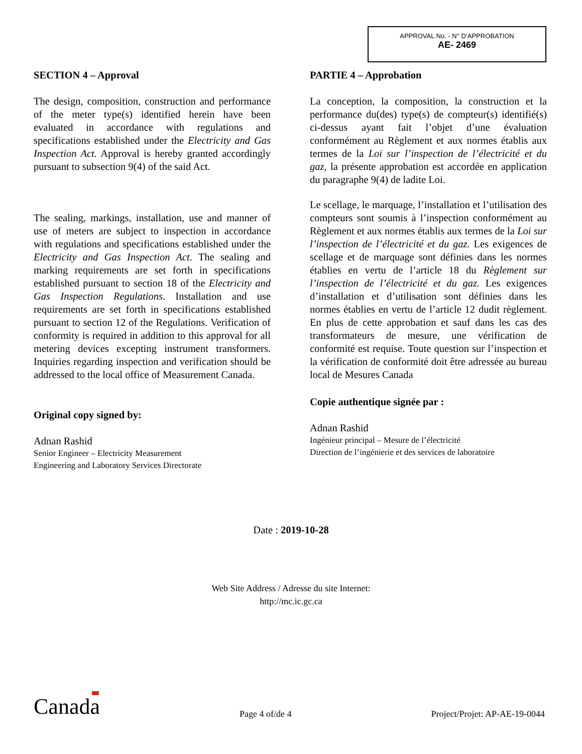APPROVAL No. - N° D’APPROBATION
AE- 2469
SECTION 4 – Approval
The design, composition, construction and performance of the meter type(s) identified herein have been evaluated in accordance with regulations and specifications established under the Electricity and Gas Inspection Act. Approval is hereby granted accordingly pursuant to subsection 9(4) of the said Act.
The sealing, markings, installation, use and manner of use of meters are subject to inspection in accordance with regulations and specifications established under the Electricity and Gas Inspection Act. The sealing and marking requirements are set forth in specifications established pursuant to section 18 of the Electricity and Gas Inspection Regulations. Installation and use requirements are set forth in specifications established pursuant to section 12 of the Regulations. Verification of conformity is required in addition to this approval for all metering devices excepting instrument transformers. Inquiries regarding inspection and verification should be addressed to the local office of Measurement Canada.
Original copy signed by:
Adnan Rashid
Senior Engineer – Electricity Measurement
Engineering and Laboratory Services Directorate
PARTIE 4 – Approbation
La conception, la composition, la construction et la performance du(des) type(s) de compteur(s) identifié(s) ci-dessus ayant fait l’objet d’une évaluation conformément au Règlement et aux normes établis aux termes de la Loi sur l’inspection de l’électricité et du gaz, la présente approbation est accordée en application du paragraphe 9(4) de ladite Loi.
Le scellage, le marquage, l’installation et l’utilisation des compteurs sont soumis à l’inspection conformément au Règlement et aux normes établis aux termes de la Loi sur l’inspection de l’électricité et du gaz. Les exigences de scellage et de marquage sont définies dans les normes établies en vertu de l’article 18 du Règlement sur l’inspection de l’électricité et du gaz. Les exigences d’installation et d’utilisation sont définies dans les normes établies en vertu de l’article 12 dudit règlement. En plus de cette approbation et sauf dans les cas des transformateurs de mesure, une vérification de conformité est requise. Toute question sur l’inspection et la vérification de conformité doit être adressée au bureau local de Mesures Canada
Copie authentique signée par :
Adnan Rashid
Ingénieur principal – Mesure de l’électricité
Direction de l’ingénierie et des services de laboratoire
Date : 2019-10-28
Web Site Address / Adresse du site Internet:
http://mc.ic.gc.ca
Canada Page 4 of/de 4 Project/Projet: AP-AE-19-0044